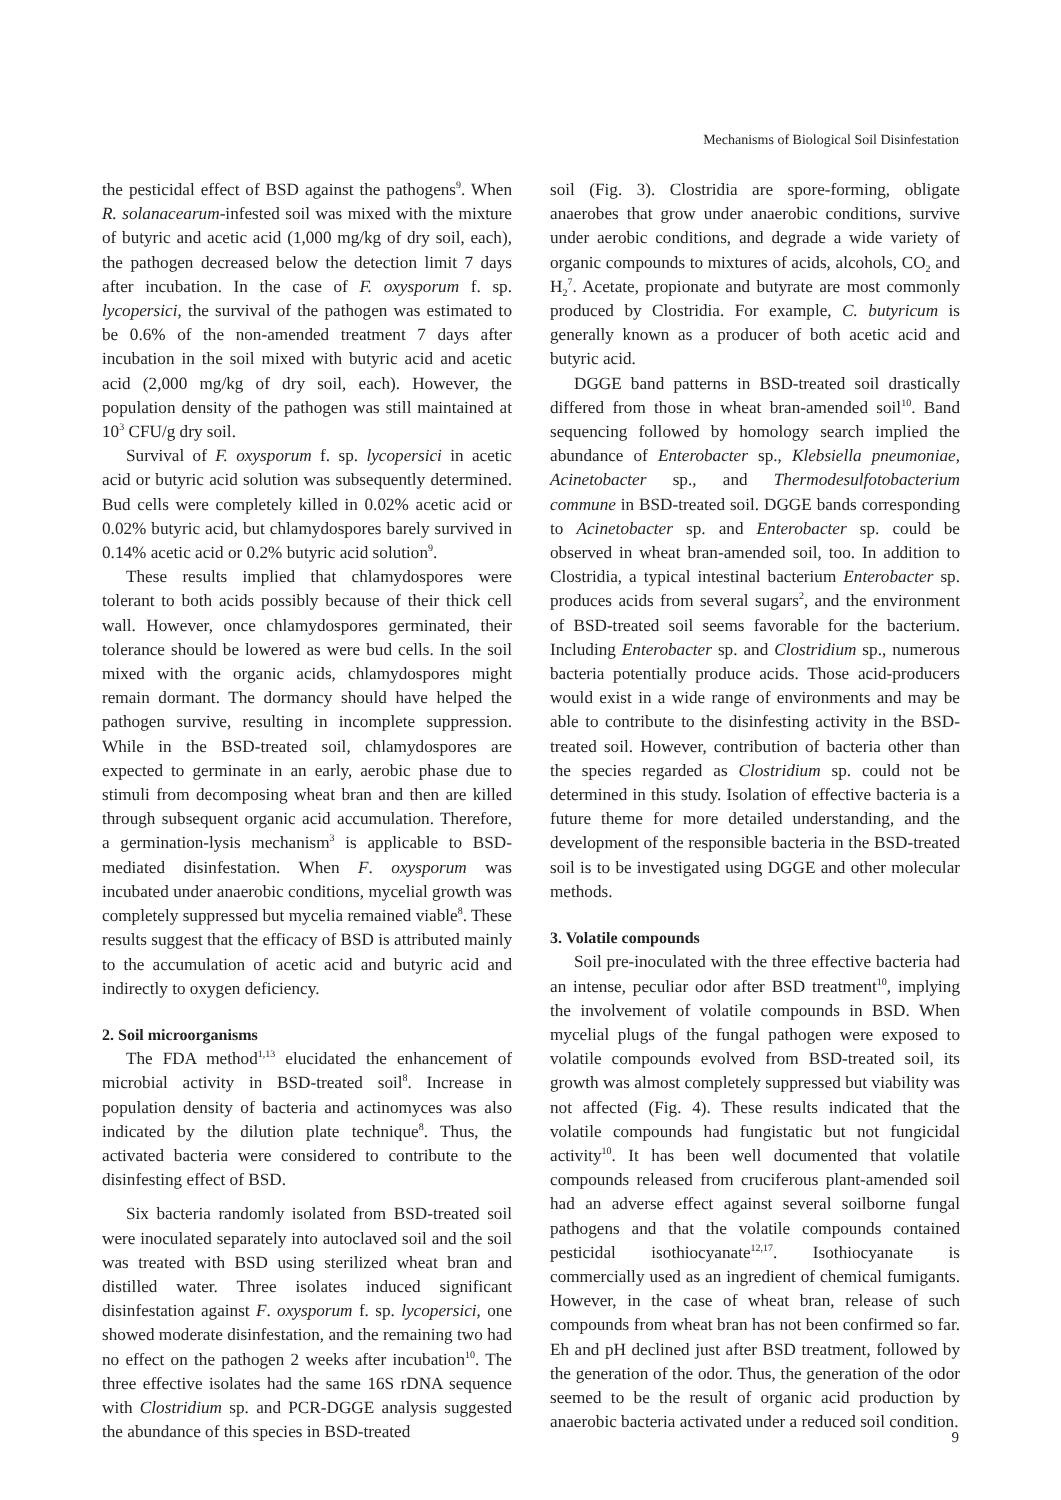Mechanisms of Biological Soil Disinfestation
the pesticidal effect of BSD against the pathogens<sup>9</sup>. When R. solanacearum-infested soil was mixed with the mixture of butyric and acetic acid (1,000 mg/kg of dry soil, each), the pathogen decreased below the detection limit 7 days after incubation. In the case of F. oxysporum f. sp. lycopersici, the survival of the pathogen was estimated to be 0.6% of the non-amended treatment 7 days after incubation in the soil mixed with butyric acid and acetic acid (2,000 mg/kg of dry soil, each). However, the population density of the pathogen was still maintained at 10<sup>3</sup> CFU/g dry soil.
Survival of F. oxysporum f. sp. lycopersici in acetic acid or butyric acid solution was subsequently determined. Bud cells were completely killed in 0.02% acetic acid or 0.02% butyric acid, but chlamydospores barely survived in 0.14% acetic acid or 0.2% butyric acid solution<sup>9</sup>.
These results implied that chlamydospores were tolerant to both acids possibly because of their thick cell wall. However, once chlamydospores germinated, their tolerance should be lowered as were bud cells. In the soil mixed with the organic acids, chlamydospores might remain dormant. The dormancy should have helped the pathogen survive, resulting in incomplete suppression. While in the BSD-treated soil, chlamydospores are expected to germinate in an early, aerobic phase due to stimuli from decomposing wheat bran and then are killed through subsequent organic acid accumulation. Therefore, a germination-lysis mechanism<sup>3</sup> is applicable to BSD-mediated disinfestation. When F. oxysporum was incubated under anaerobic conditions, mycelial growth was completely suppressed but mycelia remained viable<sup>8</sup>. These results suggest that the efficacy of BSD is attributed mainly to the accumulation of acetic acid and butyric acid and indirectly to oxygen deficiency.
2. Soil microorganisms
The FDA method<sup>1,13</sup> elucidated the enhancement of microbial activity in BSD-treated soil<sup>8</sup>. Increase in population density of bacteria and actinomyces was also indicated by the dilution plate technique<sup>8</sup>. Thus, the activated bacteria were considered to contribute to the disinfesting effect of BSD.
Six bacteria randomly isolated from BSD-treated soil were inoculated separately into autoclaved soil and the soil was treated with BSD using sterilized wheat bran and distilled water. Three isolates induced significant disinfestation against F. oxysporum f. sp. lycopersici, one showed moderate disinfestation, and the remaining two had no effect on the pathogen 2 weeks after incubation<sup>10</sup>. The three effective isolates had the same 16S rDNA sequence with Clostridium sp. and PCR-DGGE analysis suggested the abundance of this species in BSD-treated
soil (Fig. 3). Clostridia are spore-forming, obligate anaerobes that grow under anaerobic conditions, survive under aerobic conditions, and degrade a wide variety of organic compounds to mixtures of acids, alcohols, CO<sub>2</sub> and H<sub>2</sub><sup>7</sup>. Acetate, propionate and butyrate are most commonly produced by Clostridia. For example, C. butyricum is generally known as a producer of both acetic acid and butyric acid.
DGGE band patterns in BSD-treated soil drastically differed from those in wheat bran-amended soil<sup>10</sup>. Band sequencing followed by homology search implied the abundance of Enterobacter sp., Klebsiella pneumoniae, Acinetobacter sp., and Thermodesulfotobacterium commune in BSD-treated soil. DGGE bands corresponding to Acinetobacter sp. and Enterobacter sp. could be observed in wheat bran-amended soil, too. In addition to Clostridia, a typical intestinal bacterium Enterobacter sp. produces acids from several sugars<sup>2</sup>, and the environment of BSD-treated soil seems favorable for the bacterium. Including Enterobacter sp. and Clostridium sp., numerous bacteria potentially produce acids. Those acid-producers would exist in a wide range of environments and may be able to contribute to the disinfesting activity in the BSD-treated soil. However, contribution of bacteria other than the species regarded as Clostridium sp. could not be determined in this study. Isolation of effective bacteria is a future theme for more detailed understanding, and the development of the responsible bacteria in the BSD-treated soil is to be investigated using DGGE and other molecular methods.
3. Volatile compounds
Soil pre-inoculated with the three effective bacteria had an intense, peculiar odor after BSD treatment<sup>10</sup>, implying the involvement of volatile compounds in BSD. When mycelial plugs of the fungal pathogen were exposed to volatile compounds evolved from BSD-treated soil, its growth was almost completely suppressed but viability was not affected (Fig. 4). These results indicated that the volatile compounds had fungistatic but not fungicidal activity<sup>10</sup>. It has been well documented that volatile compounds released from cruciferous plant-amended soil had an adverse effect against several soilborne fungal pathogens and that the volatile compounds contained pesticidal isothiocyanate<sup>12,17</sup>. Isothiocyanate is commercially used as an ingredient of chemical fumigants. However, in the case of wheat bran, release of such compounds from wheat bran has not been confirmed so far. Eh and pH declined just after BSD treatment, followed by the generation of the odor. Thus, the generation of the odor seemed to be the result of organic acid production by anaerobic bacteria activated under a reduced soil condition.
9